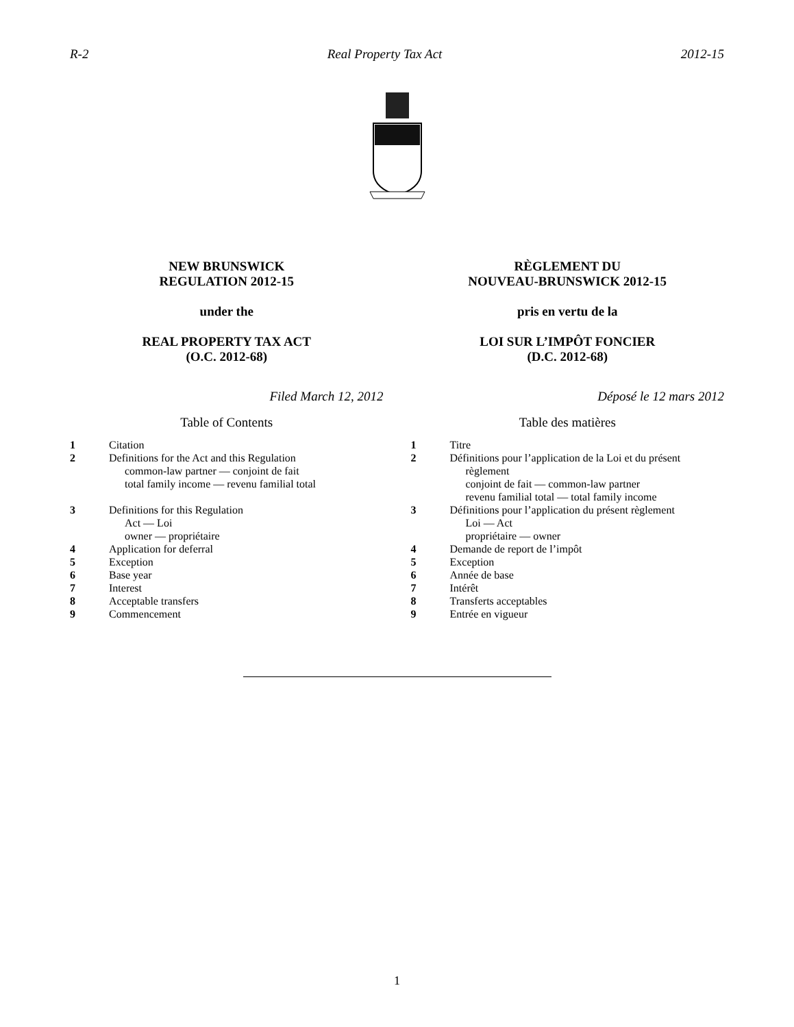R-2 Real Property Tax Act 2012-15
NEW BRUNSWICK
REGULATION 2012-15
under the
REAL PROPERTY TAX ACT
(O.C. 2012-68)
Filed March 12, 2012
Table of Contents
| 1 | Citation |
| 2 | Definitions for the Act and this Regulation common-law partner — conjoint de fait total family income — revenu familial total |
| 3 | Definitions for this Regulation Act — Loi owner — propriétaire |
| 4 | Application for deferral |
| 5 | Exception |
| 6 | Base year |
| 7 | Interest |
| 8 | Acceptable transfers |
| 9 | Commencement |
RÈGLEMENT DU
NOUVEAU-BRUNSWICK 2012-15
pris en vertu de la
LOI SUR L’IMPÔT FONCIER
(D.C. 2012-68)
Déposé le 12 mars 2012
Table des matières
| 1 | Titre |
| 2 | Définitions pour l’application de la Loi et du présent règlement conjoint de fait — common-law partner revenu familial total — total family income |
| 3 | Définitions pour l’application du présent règlement Loi — Act propriétaire — owner |
| 4 | Demande de report de l’impôt |
| 5 | Exception |
| 6 | Année de base |
| 7 | Intérêt |
| 8 | Transferts acceptables |
| 9 | Entrée en vigueur |
1